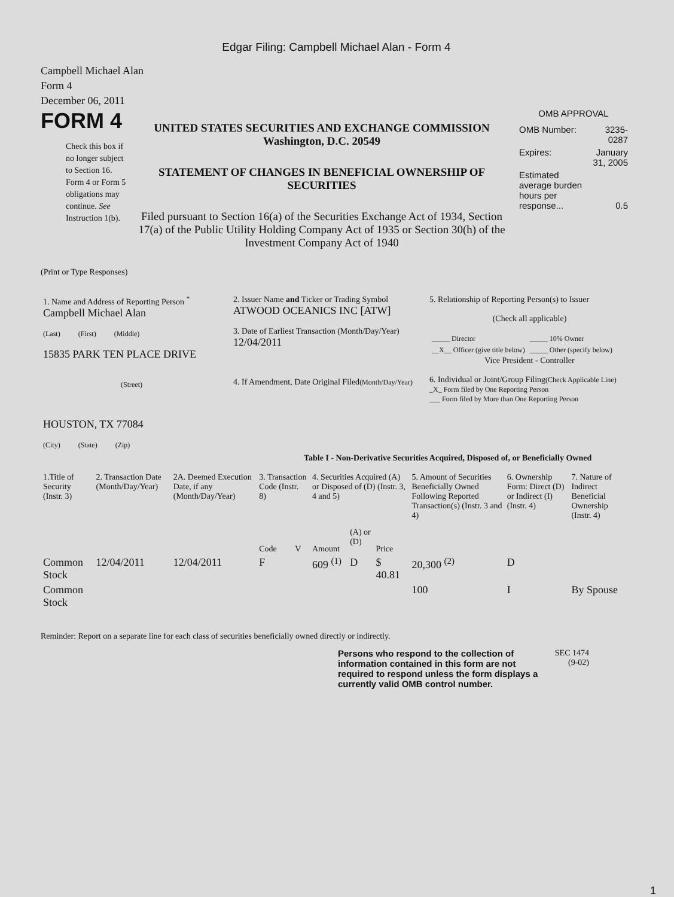Edgar Filing: Campbell Michael Alan - Form 4
Campbell Michael Alan
Form 4
December 06, 2011
FORM 4
Check this box if no longer subject to Section 16. Form 4 or Form 5 obligations may continue. See Instruction 1(b).
UNITED STATES SECURITIES AND EXCHANGE COMMISSION
Washington, D.C. 20549
STATEMENT OF CHANGES IN BENEFICIAL OWNERSHIP OF SECURITIES
Filed pursuant to Section 16(a) of the Securities Exchange Act of 1934, Section 17(a) of the Public Utility Holding Company Act of 1935 or Section 30(h) of the Investment Company Act of 1940
OMB APPROVAL
| OMB Number: | 3235-0287 |
| Expires: | January 31, 2005 |
| Estimated average burden hours per response... | 0.5 |
(Print or Type Responses)
| 1. Name and Address of Reporting Person <sup>*</sup> Campbell Michael Alan (Last) (First) (Middle) 15835 PARK TEN PLACE DRIVE (Street) HOUSTON, TX 77084 (City) (State) (Zip) | 2. Issuer Name and Ticker or Trading Symbol ATWOOD OCEANICS INC [ATW] 3. Date of Earliest Transaction (Month/Day/Year) 12/04/2011 4. If Amendment, Date Original Filed (Month/Day/Year) | 5. Relationship of Reporting Person(s) to Issuer (Check all applicable) / _____ Director / _____ 10% Owner / / __X__ Officer (give title below) / _____ Other (specify below) / Vice President - Controller 6. Individual or Joint/Group Filing (Check Applicable Line) _X_ Form filed by One Reporting Person ___ Form filed by More than One Reporting Person |
Table I - Non-Derivative Securities Acquired, Disposed of, or Beneficially Owned
| 1.Title of Security (Instr. 3) | 2. Transaction Date (Month/Day/Year) | 2A. Deemed Execution Date, if any (Month/Day/Year) | 3. Transaction Code (Instr. 8) | | 4. Securities Acquired (A) or Disposed of (D) (Instr. 3, 4 and 5) | | | 5. Amount of Securities Beneficially Owned Following Reported Transaction(s) (Instr. 3 and 4) | 6. Ownership Form: Direct (D) or Indirect (I) (Instr. 4) | 7. Nature of Indirect Beneficial Ownership (Instr. 4) |
| --- | --- | --- | --- | --- | --- | --- | --- | --- | --- | --- |
| | | | Code | V | Amount | (A) or (D) | Price | | | |
| Common Stock | 12/04/2011 | 12/04/2011 | F | | 609 <sup>(1)</sup> | D | $ 40.81 | 20,300 <sup>(2)</sup> | D | |
| Common Stock | | | | | | | | 100 | I | By Spouse |
Reminder: Report on a separate line for each class of securities beneficially owned directly or indirectly.
Persons who respond to the collection of information contained in this form are not required to respond unless the form displays a currently valid OMB control number.
SEC 1474
(9-02)
1